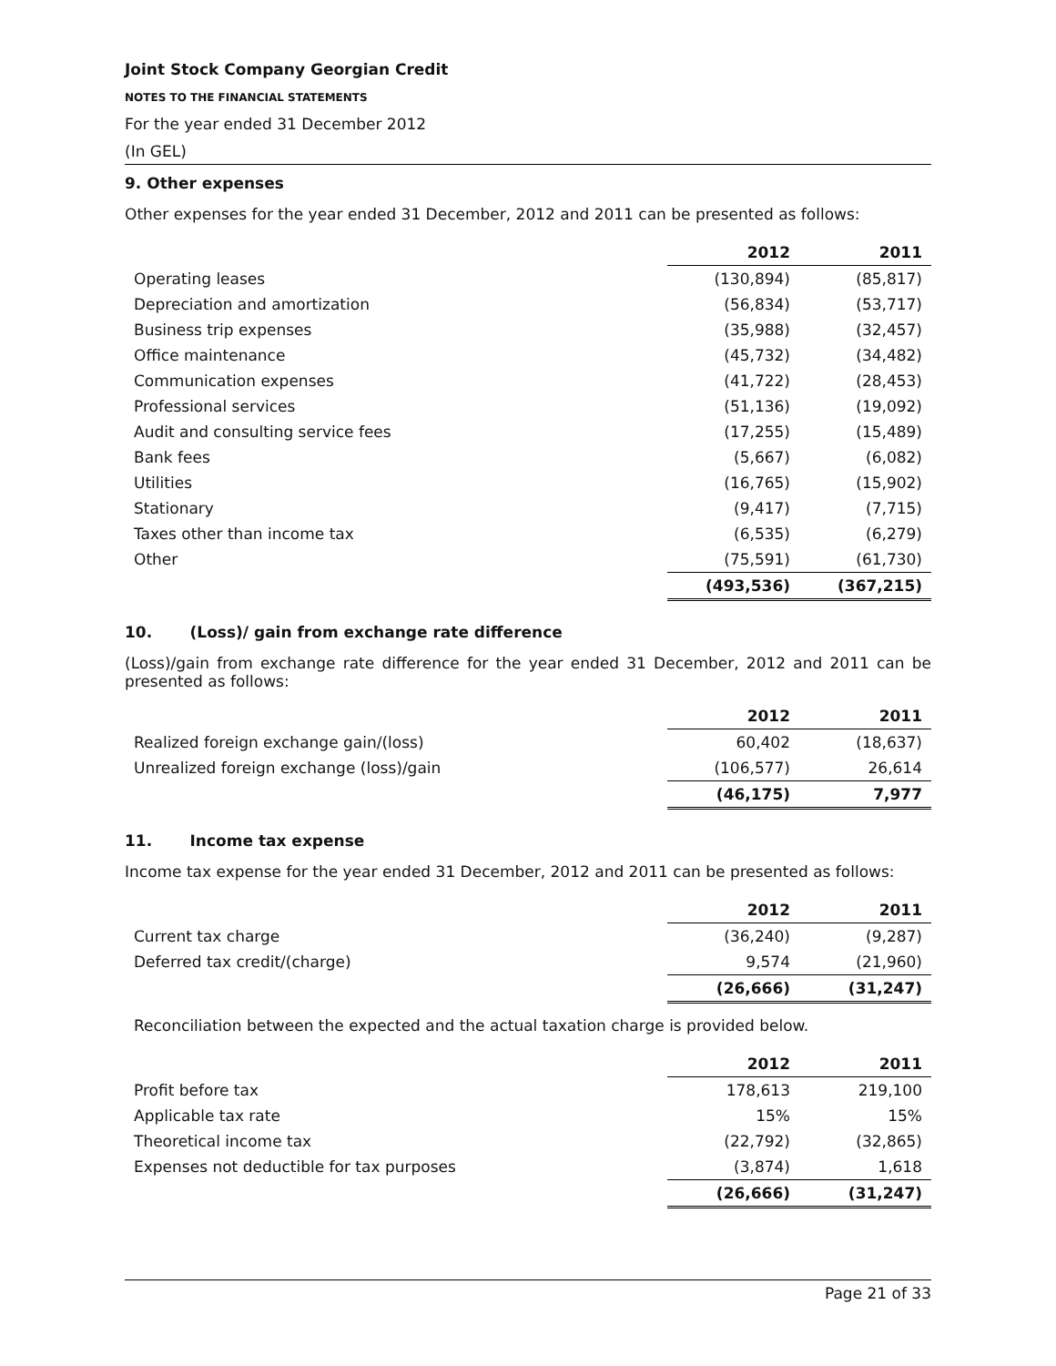Joint Stock Company Georgian Credit
NOTES TO THE FINANCIAL STATEMENTS
For the year ended 31 December 2012
(In GEL)
9. Other expenses
Other expenses for the year ended 31 December, 2012 and 2011 can be presented as follows:
| | 2012 | 2011 |
| Operating leases | (130,894) | (85,817) |
| Depreciation and amortization | (56,834) | (53,717) |
| Business trip expenses | (35,988) | (32,457) |
| Office maintenance | (45,732) | (34,482) |
| Communication expenses | (41,722) | (28,453) |
| Professional services | (51,136) | (19,092) |
| Audit and consulting service fees | (17,255) | (15,489) |
| Bank fees | (5,667) | (6,082) |
| Utilities | (16,765) | (15,902) |
| Stationary | (9,417) | (7,715) |
| Taxes other than income tax | (6,535) | (6,279) |
| Other | (75,591) | (61,730) |
| | (493,536) | (367,215) |
10. (Loss)/ gain from exchange rate difference
(Loss)/gain from exchange rate difference for the year ended 31 December, 2012 and 2011 can be presented as follows:
| | 2012 | 2011 |
| Realized foreign exchange gain/(loss) | 60,402 | (18,637) |
| Unrealized foreign exchange (loss)/gain | (106,577) | 26,614 |
| | (46,175) | 7,977 |
11. Income tax expense
Income tax expense for the year ended 31 December, 2012 and 2011 can be presented as follows:
| | 2012 | 2011 |
| Current tax charge | (36,240) | (9,287) |
| Deferred tax credit/(charge) | 9,574 | (21,960) |
| | (26,666) | (31,247) |
Reconciliation between the expected and the actual taxation charge is provided below.
| | 2012 | 2011 |
| Profit before tax | 178,613 | 219,100 |
| Applicable tax rate | 15% | 15% |
| Theoretical income tax | (22,792) | (32,865) |
| Expenses not deductible for tax purposes | (3,874) | 1,618 |
| | (26,666) | (31,247) |
Page 21 of 33